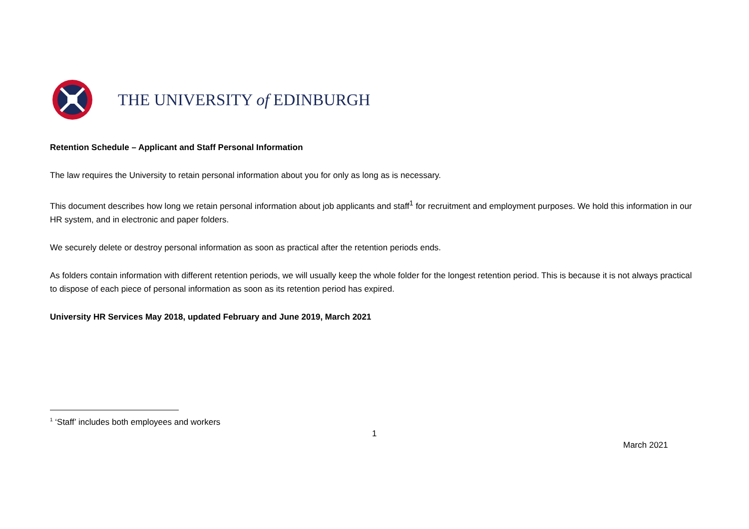THE UNIVERSITY of EDINBURGH
Retention Schedule – Applicant and Staff Personal Information
The law requires the University to retain personal information about you for only as long as is necessary.
This document describes how long we retain personal information about job applicants and staff<sup>1</sup> for recruitment and employment purposes. We hold this information in our HR system, and in electronic and paper folders.
We securely delete or destroy personal information as soon as practical after the retention periods ends.
As folders contain information with different retention periods, we will usually keep the whole folder for the longest retention period. This is because it is not always practical to dispose of each piece of personal information as soon as its retention period has expired.
University HR Services May 2018, updated February and June 2019, March 2021
<sup>1</sup> ‘Staff’ includes both employees and workers
1
March 2021